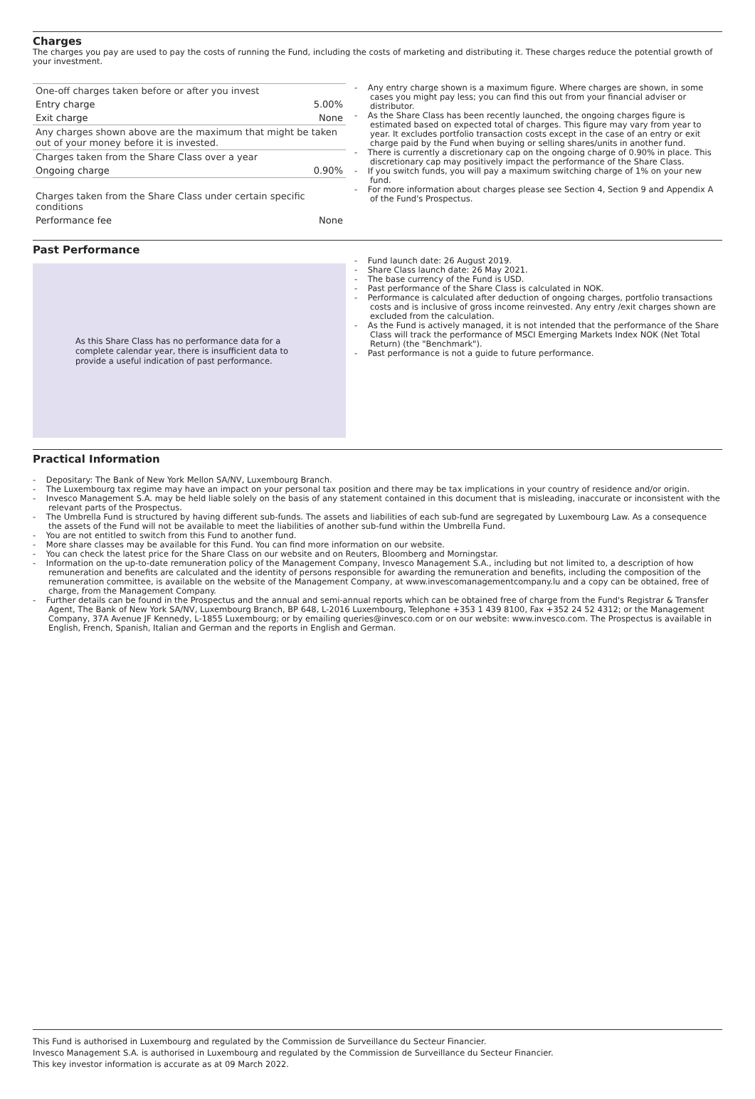Charges
The charges you pay are used to pay the costs of running the Fund, including the costs of marketing and distributing it. These charges reduce the potential growth of your investment.
| One-off charges taken before or after you invest | |
| Entry charge | 5.00% |
| Exit charge | None |
| Any charges shown above are the maximum that might be taken out of your money before it is invested. | |
| Charges taken from the Share Class over a year | |
| Ongoing charge | 0.90% |
| Charges taken from the Share Class under certain specific conditions | |
| Performance fee | None |
- Any entry charge shown is a maximum figure. Where charges are shown, in some cases you might pay less; you can find this out from your financial adviser or distributor.
- As the Share Class has been recently launched, the ongoing charges figure is estimated based on expected total of charges. This figure may vary from year to year. It excludes portfolio transaction costs except in the case of an entry or exit charge paid by the Fund when buying or selling shares/units in another fund.
- There is currently a discretionary cap on the ongoing charge of 0.90% in place. This discretionary cap may positively impact the performance of the Share Class.
- If you switch funds, you will pay a maximum switching charge of 1% on your new fund.
- For more information about charges please see Section 4, Section 9 and Appendix A of the Fund's Prospectus.
Past Performance
As this Share Class has no performance data for a complete calendar year, there is insufficient data to provide a useful indication of past performance.
- Fund launch date: 26 August 2019.
- Share Class launch date: 26 May 2021.
- The base currency of the Fund is USD.
- Past performance of the Share Class is calculated in NOK.
- Performance is calculated after deduction of ongoing charges, portfolio transactions costs and is inclusive of gross income reinvested. Any entry /exit charges shown are excluded from the calculation.
- As the Fund is actively managed, it is not intended that the performance of the Share Class will track the performance of MSCI Emerging Markets Index NOK (Net Total Return) (the "Benchmark").
- Past performance is not a guide to future performance.
Practical Information
- Depositary: The Bank of New York Mellon SA/NV, Luxembourg Branch.
- The Luxembourg tax regime may have an impact on your personal tax position and there may be tax implications in your country of residence and/or origin.
- Invesco Management S.A. may be held liable solely on the basis of any statement contained in this document that is misleading, inaccurate or inconsistent with the relevant parts of the Prospectus.
- The Umbrella Fund is structured by having different sub-funds. The assets and liabilities of each sub-fund are segregated by Luxembourg Law. As a consequence the assets of the Fund will not be available to meet the liabilities of another sub-fund within the Umbrella Fund.
- You are not entitled to switch from this Fund to another fund.
- More share classes may be available for this Fund. You can find more information on our website.
- You can check the latest price for the Share Class on our website and on Reuters, Bloomberg and Morningstar.
- Information on the up-to-date remuneration policy of the Management Company, Invesco Management S.A., including but not limited to, a description of how remuneration and benefits are calculated and the identity of persons responsible for awarding the remuneration and benefits, including the composition of the remuneration committee, is available on the website of the Management Company, at www.invescomanagementcompany.lu and a copy can be obtained, free of charge, from the Management Company.
- Further details can be found in the Prospectus and the annual and semi-annual reports which can be obtained free of charge from the Fund's Registrar & Transfer Agent, The Bank of New York SA/NV, Luxembourg Branch, BP 648, L-2016 Luxembourg, Telephone +353 1 439 8100, Fax +352 24 52 4312; or the Management Company, 37A Avenue JF Kennedy, L-1855 Luxembourg; or by emailing queries@invesco.com or on our website: www.invesco.com. The Prospectus is available in English, French, Spanish, Italian and German and the reports in English and German.
This Fund is authorised in Luxembourg and regulated by the Commission de Surveillance du Secteur Financier.
Invesco Management S.A. is authorised in Luxembourg and regulated by the Commission de Surveillance du Secteur Financier.
This key investor information is accurate as at 09 March 2022.